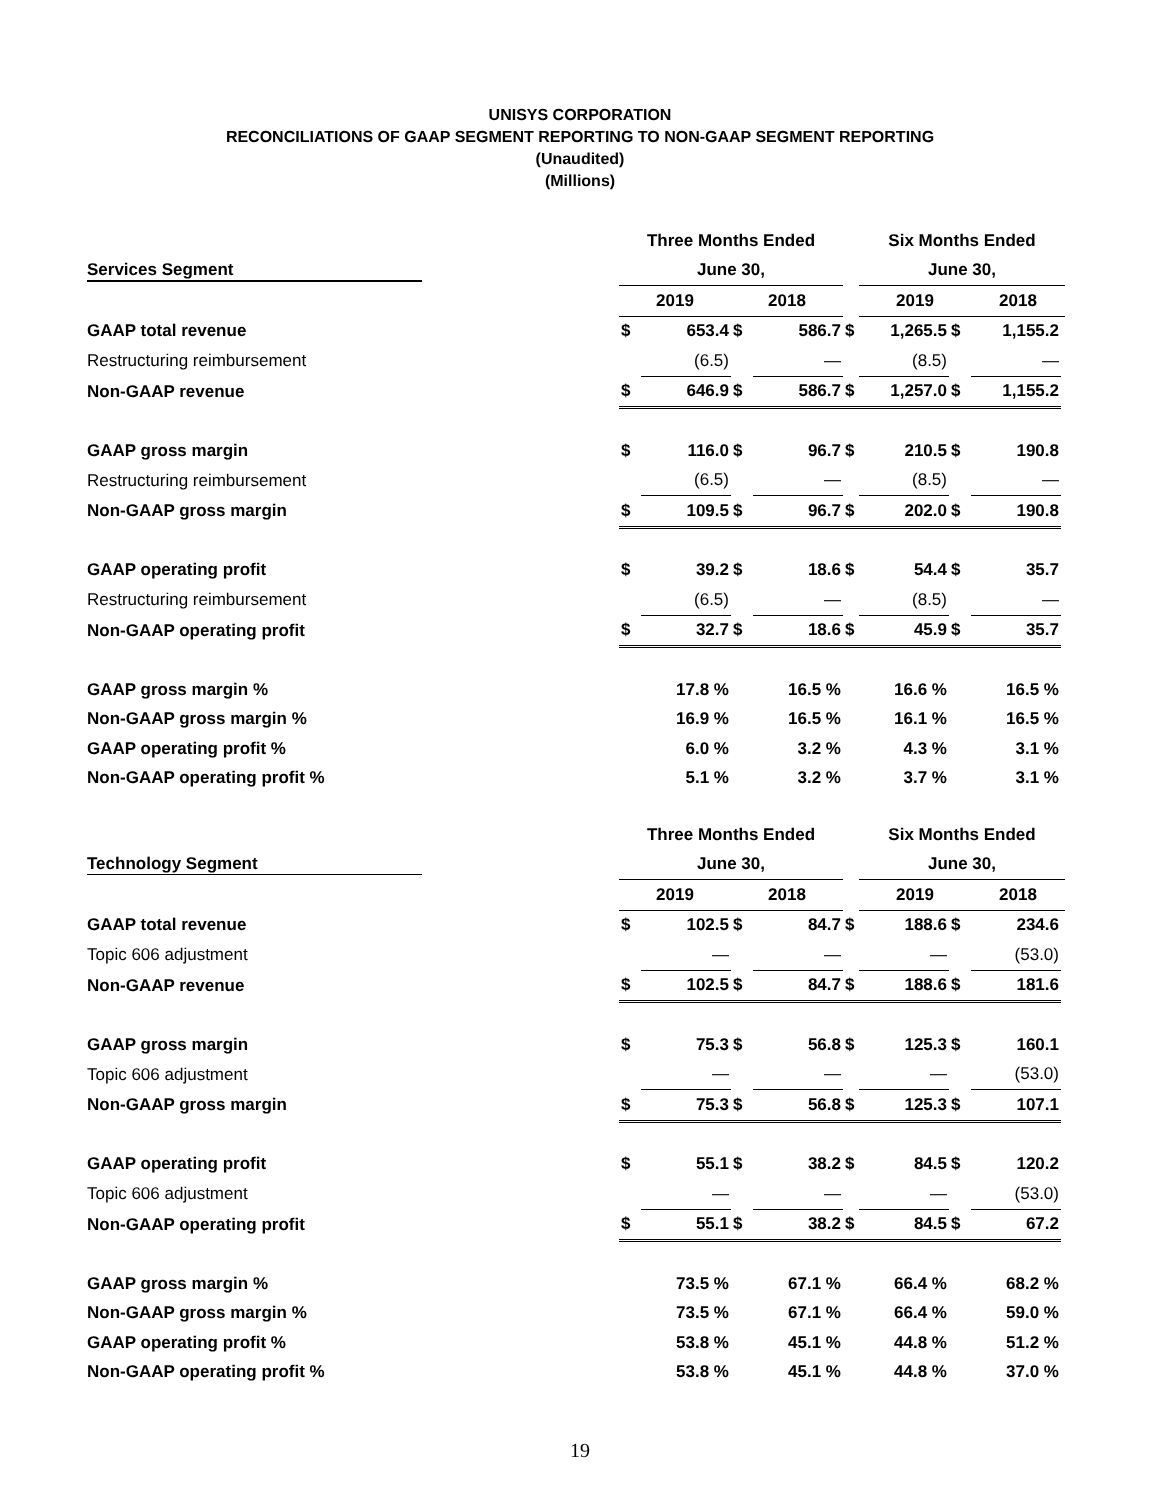UNISYS CORPORATION
RECONCILIATIONS OF GAAP SEGMENT REPORTING TO NON-GAAP SEGMENT REPORTING
(Unaudited)
(Millions)
| | Three Months Ended | | | | | Six Months Ended | | | |
| Services Segment | June 30, | | | | | June 30, | | | |
| | 2019 | | 2018 | | | 2019 | | 2018 | |
| GAAP total revenue | $ | 653.4 | $ | 586.7 | $ | 1,265.5 | $ | 1,155.2 | |
| Restructuring reimbursement | | (6.5) | | — | | (8.5) | | — | |
| Non-GAAP revenue | $ | 646.9 | $ | 586.7 | $ | 1,257.0 | $ | 1,155.2 | |
| GAAP gross margin | $ | 116.0 | $ | 96.7 | $ | 210.5 | $ | 190.8 | |
| Restructuring reimbursement | | (6.5) | | — | | (8.5) | | — | |
| Non-GAAP gross margin | $ | 109.5 | $ | 96.7 | $ | 202.0 | $ | 190.8 | |
| GAAP operating profit | $ | 39.2 | $ | 18.6 | $ | 54.4 | $ | 35.7 | |
| Restructuring reimbursement | | (6.5) | | — | | (8.5) | | — | |
| Non-GAAP operating profit | $ | 32.7 | $ | 18.6 | $ | 45.9 | $ | 35.7 | |
| GAAP gross margin % | | 17.8 % | | 16.5 % | | 16.6 % | | 16.5 % | |
| Non-GAAP gross margin % | | 16.9 % | | 16.5 % | | 16.1 % | | 16.5 % | |
| GAAP operating profit % | | 6.0 % | | 3.2 % | | 4.3 % | | 3.1 % | |
| Non-GAAP operating profit % | | 5.1 % | | 3.2 % | | 3.7 % | | 3.1 % | |
| | Three Months Ended | | | | | Six Months Ended | | | |
| Technology Segment | June 30, | | | | | June 30, | | | |
| | 2019 | | 2018 | | | 2019 | | 2018 | |
| GAAP total revenue | $ | 102.5 | $ | 84.7 | $ | 188.6 | $ | 234.6 | |
| Topic 606 adjustment | | — | | — | | — | | (53.0) | |
| Non-GAAP revenue | $ | 102.5 | $ | 84.7 | $ | 188.6 | $ | 181.6 | |
| GAAP gross margin | $ | 75.3 | $ | 56.8 | $ | 125.3 | $ | 160.1 | |
| Topic 606 adjustment | | — | | — | | — | | (53.0) | |
| Non-GAAP gross margin | $ | 75.3 | $ | 56.8 | $ | 125.3 | $ | 107.1 | |
| GAAP operating profit | $ | 55.1 | $ | 38.2 | $ | 84.5 | $ | 120.2 | |
| Topic 606 adjustment | | — | | — | | — | | (53.0) | |
| Non-GAAP operating profit | $ | 55.1 | $ | 38.2 | $ | 84.5 | $ | 67.2 | |
| GAAP gross margin % | | 73.5 % | | 67.1 % | | 66.4 % | | 68.2 % | |
| Non-GAAP gross margin % | | 73.5 % | | 67.1 % | | 66.4 % | | 59.0 % | |
| GAAP operating profit % | | 53.8 % | | 45.1 % | | 44.8 % | | 51.2 % | |
| Non-GAAP operating profit % | | 53.8 % | | 45.1 % | | 44.8 % | | 37.0 % | |
19